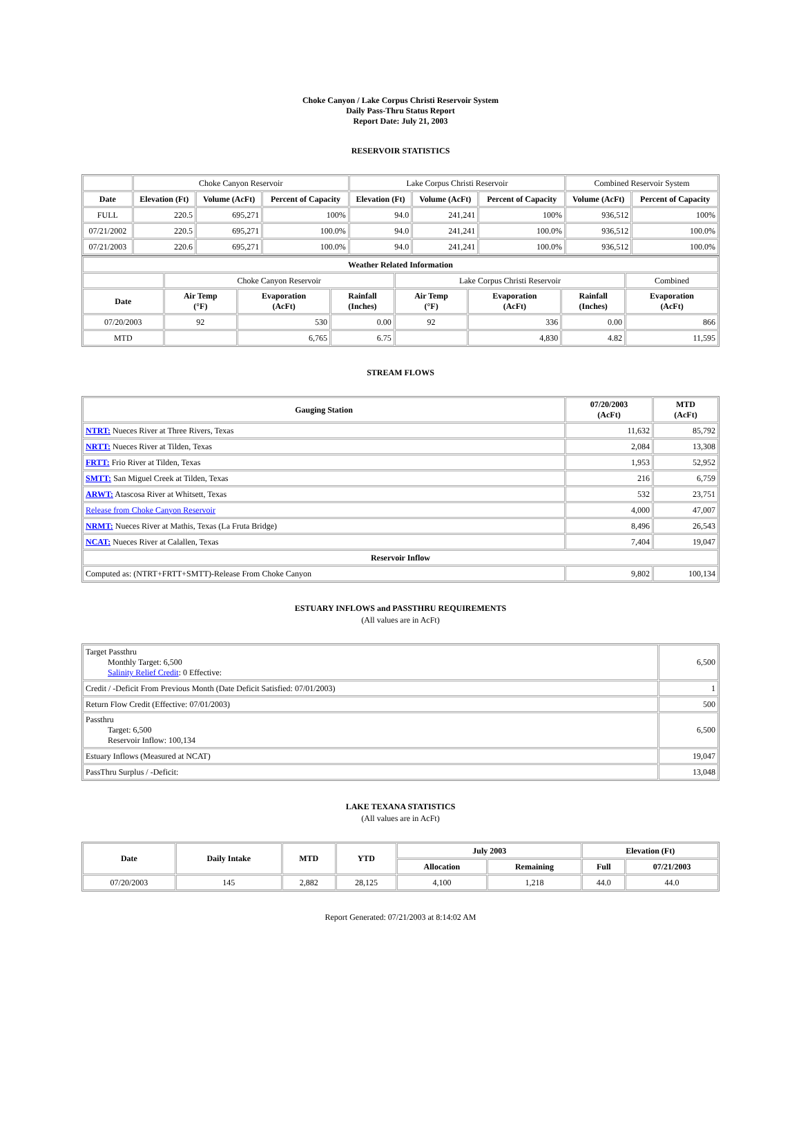Choke Canyon / Lake Corpus Christi Reservoir System
Daily Pass-Thru Status Report
Report Date: July 21, 2003
RESERVOIR STATISTICS
| | Choke Canyon Reservoir | | | Lake Corpus Christi Reservoir | | | Combined Reservoir System | |
| Date | Elevation (Ft) | Volume (AcFt) | Percent of Capacity | Elevation (Ft) | Volume (AcFt) | Percent of Capacity | Volume (AcFt) | Percent of Capacity |
| FULL | 220.5 | 695,271 | 100% | 94.0 | 241,241 | 100% | 936,512 | 100% |
| 07/21/2002 | 220.5 | 695,271 | 100.0% | 94.0 | 241,241 | 100.0% | 936,512 | 100.0% |
| 07/21/2003 | 220.6 | 695,271 | 100.0% | 94.0 | 241,241 | 100.0% | 936,512 | 100.0% |
| Weather Related Information | | | | | | | |
| --- | --- | --- | --- | --- | --- | --- | --- |
| | Choke Canyon Reservoir | | | Lake Corpus Christi Reservoir | | | Combined |
| Date | Air Temp (°F) | Evaporation (AcFt) | Rainfall (Inches) | Air Temp (°F) | Evaporation (AcFt) | Rainfall (Inches) | Evaporation (AcFt) |
| 07/20/2003 | 92 | 530 | 0.00 | 92 | 336 | 0.00 | 866 |
| MTD | | 6,765 | 6.75 | | 4,830 | 4.82 | 11,595 |
STREAM FLOWS
| Gauging Station | 07/20/2003 (AcFt) | MTD (AcFt) |
| --- | --- | --- |
| NTRT: Nueces River at Three Rivers, Texas | 11,632 | 85,792 |
| NRTT: Nueces River at Tilden, Texas | 2,084 | 13,308 |
| FRTT: Frio River at Tilden, Texas | 1,953 | 52,952 |
| SMTT: San Miguel Creek at Tilden, Texas | 216 | 6,759 |
| ARWT: Atascosa River at Whitsett, Texas | 532 | 23,751 |
| Release from Choke Canyon Reservoir | 4,000 | 47,007 |
| NRMT: Nueces River at Mathis, Texas (La Fruta Bridge) | 8,496 | 26,543 |
| NCAT: Nueces River at Calallen, Texas | 7,404 | 19,047 |
| Reservoir Inflow | | |
| Computed as: (NTRT+FRTT+SMTT)-Release From Choke Canyon | 9,802 | 100,134 |
ESTUARY INFLOWS and PASSTHRU REQUIREMENTS
(All values are in AcFt)
| Target Passthru Monthly Target: 6,500 Salinity Relief Credit : 0 Effective: | 6,500 |
| Credit / -Deficit From Previous Month (Date Deficit Satisfied: 07/01/2003) | 1 |
| Return Flow Credit (Effective: 07/01/2003) | 500 |
| Passthru Target: 6,500 Reservoir Inflow: 100,134 | 6,500 |
| Estuary Inflows (Measured at NCAT) | 19,047 |
| PassThru Surplus / -Deficit: | 13,048 |
LAKE TEXANA STATISTICS
(All values are in AcFt)
| Date | Daily Intake | MTD | YTD | July 2003 | | Elevation (Ft) | |
| --- | --- | --- | --- | --- | --- | --- | --- |
| | | | | Allocation | Remaining | Full | 07/21/2003 |
| 07/20/2003 | 145 | 2,882 | 28,125 | 4,100 | 1,218 | 44.0 | 44.0 |
Report Generated: 07/21/2003 at 8:14:02 AM